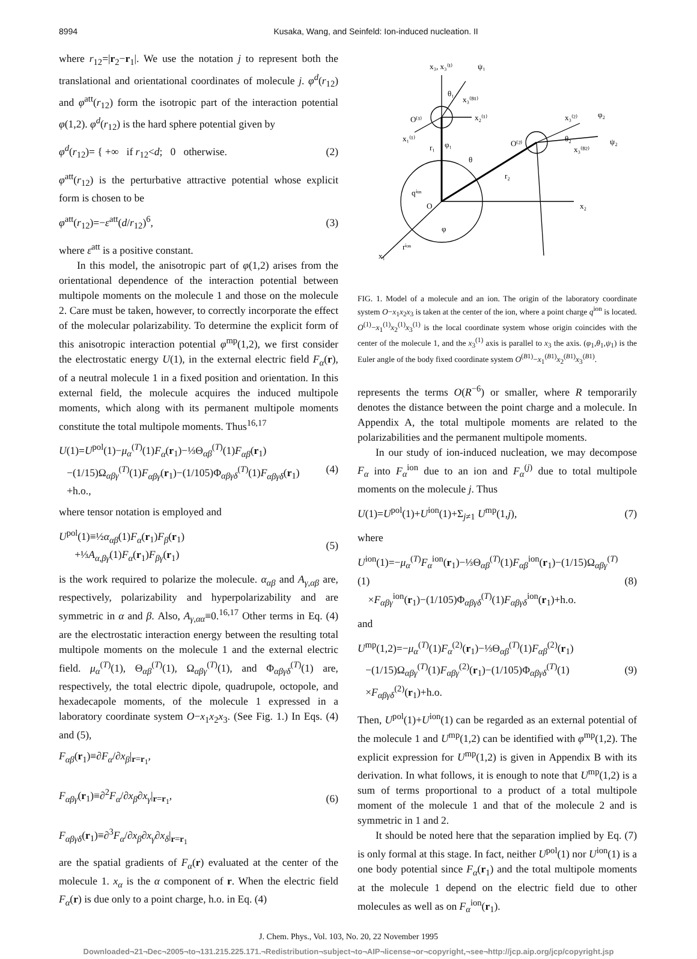8994 Kusaka, Wang, and Seinfeld: Ion-induced nucleation. II
where r<sub>12</sub>=|r<sub>2</sub>−r<sub>1</sub>|. We use the notation j to represent both the translational and orientational coordinates of molecule j. φ<sup>d</sup>(r<sub>12</sub>) and φ<sup>att</sup>(r<sub>12</sub>) form the isotropic part of the interaction potential φ(1,2). φ<sup>d</sup>(r<sub>12</sub>) is the hard sphere potential given by
φ<sup>d</sup>(r<sub>12</sub>)= { +∞ if r<sub>12</sub><d; 0 otherwise. (2)
φ<sup>att</sup>(r<sub>12</sub>) is the perturbative attractive potential whose explicit form is chosen to be
φ<sup>att</sup>(r<sub>12</sub>)=−ε<sup>att</sup>(d/r<sub>12</sub>)<sup>6</sup>, (3)
where ε<sup>att</sup> is a positive constant.
In this model, the anisotropic part of φ(1,2) arises from the orientational dependence of the interaction potential between multipole moments on the molecule 1 and those on the molecule 2. Care must be taken, however, to correctly incorporate the effect of the molecular polarizability. To determine the explicit form of this anisotropic interaction potential φ<sup>mp</sup>(1,2), we first consider the electrostatic energy U(1), in the external electric field F<sub>α</sub>(r), of a neutral molecule 1 in a fixed position and orientation. In this external field, the molecule acquires the induced multipole moments, which along with its permanent multipole moments constitute the total multipole moments. Thus<sup>16,17</sup>
U(1)=U<sup>pol</sup>(1)−μ<sub>α</sub><sup>(T)</sup>(1)F<sub>α</sub>(r<sub>1</sub>)−⅓Θ<sub>αβ</sub><sup>(T)</sup>(1)F<sub>αβ</sub>(r<sub>1</sub>)
−(1/15)Ω<sub>αβγ</sub><sup>(T)</sup>(1)F<sub>αβγ</sub>(r<sub>1</sub>)−(1/105)Φ<sub>αβγδ</sub><sup>(T)</sup>(1)F<sub>αβγδ</sub>(r<sub>1</sub>)
+h.o., (4)
where tensor notation is employed and
U<sup>pol</sup>(1)≡½α<sub>αβ</sub>(1)F<sub>α</sub>(r<sub>1</sub>)F<sub>β</sub>(r<sub>1</sub>)
+⅓A<sub>α,βγ</sub>(1)F<sub>α</sub>(r<sub>1</sub>)F<sub>βγ</sub>(r<sub>1</sub>) (5)
is the work required to polarize the molecule. α<sub>αβ</sub> and A<sub>γ,αβ</sub> are, respectively, polarizability and hyperpolarizability and are symmetric in α and β. Also, A<sub>γ,αα</sub>≡0.<sup>16,17</sup> Other terms in Eq. (4) are the electrostatic interaction energy between the resulting total multipole moments on the molecule 1 and the external electric field. μ<sub>α</sub><sup>(T)</sup>(1), Θ<sub>αβ</sub><sup>(T)</sup>(1), Ω<sub>αβγ</sub><sup>(T)</sup>(1), and Φ<sub>αβγδ</sub><sup>(T)</sup>(1) are, respectively, the total electric dipole, quadrupole, octopole, and hexadecapole moments, of the molecule 1 expressed in a laboratory coordinate system O−x<sub>1</sub>x<sub>2</sub>x<sub>3</sub>. (See Fig. 1.) In Eqs. (4) and (5),
F<sub>αβ</sub>(r<sub>1</sub>)≡∂F<sub>α</sub>/∂x<sub>β</sub>|<sub>r=r<sub>1</sub></sub>,
F<sub>αβγ</sub>(r<sub>1</sub>)≡∂<sup>2</sup>F<sub>α</sub>/∂x<sub>β</sub>∂x<sub>γ</sub>|<sub>r=r<sub>1</sub></sub>,
F<sub>αβγδ</sub>(r<sub>1</sub>)≡∂<sup>3</sup>F<sub>α</sub>/∂x<sub>β</sub>∂x<sub>γ</sub>∂x<sub>δ</sub>|<sub>r=r<sub>1</sub></sub> (6)
are the spatial gradients of F<sub>α</sub>(r) evaluated at the center of the molecule 1. x<sub>α</sub> is the α component of r. When the electric field F<sub>α</sub>(r) is due only to a point charge, h.o. in Eq. (4)
x₃, x₃⁽¹⁾
ψ₁
θ₁
x₃⁽ᴮ¹⁾
x₂⁽¹⁾
O⁽¹⁾
x₁⁽¹⁾
r₁
φ₁
x₃⁽²⁾
φ₂
O⁽²⁾
θ₂
x₃⁽ᴮ²⁾
ψ₂
θ
r₂
qⁱᵒⁿ
O
x₂
φ
x₁
rⁱᵒⁿ
FIG. 1. Model of a molecule and an ion. The origin of the laboratory coordinate system O−x<sub>1</sub>x<sub>2</sub>x<sub>3</sub> is taken at the center of the ion, where a point charge q<sup>ion</sup> is located. O<sup>(1)</sup>−x<sub>1</sub><sup>(1)</sup>x<sub>2</sub><sup>(1)</sup>x<sub>3</sub><sup>(1)</sup> is the local coordinate system whose origin coincides with the center of the molecule 1, and the x<sub>3</sub><sup>(1)</sup> axis is parallel to x<sub>3</sub> the axis. (φ<sub>1</sub>,θ<sub>1</sub>,ψ<sub>1</sub>) is the Euler angle of the body fixed coordinate system O<sup>(B1)</sup>−x<sub>1</sub><sup>(B1)</sup>x<sub>2</sub><sup>(B1)</sup>x<sub>3</sub><sup>(B1)</sup>.
represents the terms O(R<sup>−6</sup>) or smaller, where R temporarily denotes the distance between the point charge and a molecule. In Appendix A, the total multipole moments are related to the polarizabilities and the permanent multipole moments.
In our study of ion-induced nucleation, we may decompose F<sub>α</sub> into F<sub>α</sub><sup>ion</sup> due to an ion and F<sub>α</sub><sup>(j)</sup> due to total multipole moments on the molecule j. Thus
U(1)=U<sup>pol</sup>(1)+U<sup>ion</sup>(1)+Σ<sub>j≠1</sub> U<sup>mp</sup>(1,j), (7)
where
U<sup>ion</sup>(1)=−μ<sub>α</sub><sup>(T)</sup>F<sub>α</sub><sup>ion</sup>(r<sub>1</sub>)−⅓Θ<sub>αβ</sub><sup>(T)</sup>(1)F<sub>αβ</sub><sup>ion</sup>(r<sub>1</sub>)−(1/15)Ω<sub>αβγ</sub><sup>(T)</sup>(1)
×F<sub>αβγ</sub><sup>ion</sup>(r<sub>1</sub>)−(1/105)Φ<sub>αβγδ</sub><sup>(T)</sup>(1)F<sub>αβγδ</sub><sup>ion</sup>(r<sub>1</sub>)+h.o. (8)
and
U<sup>mp</sup>(1,2)=−μ<sub>α</sub><sup>(T)</sup>(1)F<sub>α</sub><sup>(2)</sup>(r<sub>1</sub>)−⅓Θ<sub>αβ</sub><sup>(T)</sup>(1)F<sub>αβ</sub><sup>(2)</sup>(r<sub>1</sub>)
−(1/15)Ω<sub>αβγ</sub><sup>(T)</sup>(1)F<sub>αβγ</sub><sup>(2)</sup>(r<sub>1</sub>)−(1/105)Φ<sub>αβγδ</sub><sup>(T)</sup>(1)
×F<sub>αβγδ</sub><sup>(2)</sup>(r<sub>1</sub>)+h.o. (9)
Then, U<sup>pol</sup>(1)+U<sup>ion</sup>(1) can be regarded as an external potential of the molecule 1 and U<sup>mp</sup>(1,2) can be identified with φ<sup>mp</sup>(1,2). The explicit expression for U<sup>mp</sup>(1,2) is given in Appendix B with its derivation. In what follows, it is enough to note that U<sup>mp</sup>(1,2) is a sum of terms proportional to a product of a total multipole moment of the molecule 1 and that of the molecule 2 and is symmetric in 1 and 2.
It should be noted here that the separation implied by Eq. (7) is only formal at this stage. In fact, neither U<sup>pol</sup>(1) nor U<sup>ion</sup>(1) is a one body potential since F<sub>α</sub>(r<sub>1</sub>) and the total multipole moments at the molecule 1 depend on the electric field due to other molecules as well as on F<sub>α</sub><sup>ion</sup>(r<sub>1</sub>).
J. Chem. Phys., Vol. 103, No. 20, 22 November 1995
Downloaded¬21¬Dec¬2005¬to¬131.215.225.171.¬Redistribution¬subject¬to¬AIP¬license¬or¬copyright,¬see¬http://jcp.aip.org/jcp/copyright.jsp